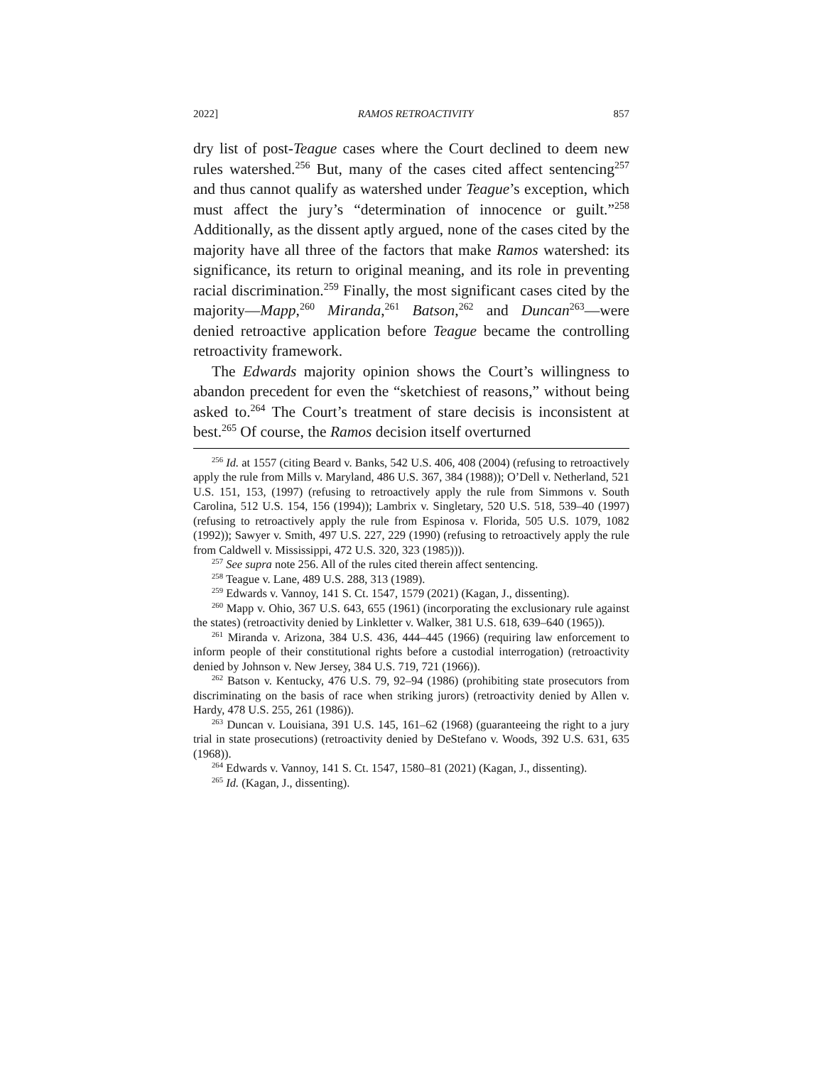2022] RAMOS RETROACTIVITY 857
dry list of post-Teague cases where the Court declined to deem new rules watershed.<sup>256</sup> But, many of the cases cited affect sentencing<sup>257</sup> and thus cannot qualify as watershed under Teague’s exception, which must affect the jury’s “determination of innocence or guilt.”<sup>258</sup> Additionally, as the dissent aptly argued, none of the cases cited by the majority have all three of the factors that make Ramos watershed: its significance, its return to original meaning, and its role in preventing racial discrimination.<sup>259</sup> Finally, the most significant cases cited by the majority—Mapp,<sup>260</sup> Miranda,<sup>261</sup> Batson,<sup>262</sup> and Duncan<sup>263</sup>—were denied retroactive application before Teague became the controlling retroactivity framework.
The Edwards majority opinion shows the Court’s willingness to abandon precedent for even the “sketchiest of reasons,” without being asked to.<sup>264</sup> The Court’s treatment of stare decisis is inconsistent at best.<sup>265</sup> Of course, the Ramos decision itself overturned
<sup>256</sup> Id. at 1557 (citing Beard v. Banks, 542 U.S. 406, 408 (2004) (refusing to retroactively apply the rule from Mills v. Maryland, 486 U.S. 367, 384 (1988)); O’Dell v. Netherland, 521 U.S. 151, 153, (1997) (refusing to retroactively apply the rule from Simmons v. South Carolina, 512 U.S. 154, 156 (1994)); Lambrix v. Singletary, 520 U.S. 518, 539–40 (1997) (refusing to retroactively apply the rule from Espinosa v. Florida, 505 U.S. 1079, 1082 (1992)); Sawyer v. Smith, 497 U.S. 227, 229 (1990) (refusing to retroactively apply the rule from Caldwell v. Mississippi, 472 U.S. 320, 323 (1985))).
<sup>257</sup> See supra note 256. All of the rules cited therein affect sentencing.
<sup>258</sup> Teague v. Lane, 489 U.S. 288, 313 (1989).
<sup>259</sup> Edwards v. Vannoy, 141 S. Ct. 1547, 1579 (2021) (Kagan, J., dissenting).
<sup>260</sup> Mapp v. Ohio, 367 U.S. 643, 655 (1961) (incorporating the exclusionary rule against the states) (retroactivity denied by Linkletter v. Walker, 381 U.S. 618, 639–640 (1965)).
<sup>261</sup> Miranda v. Arizona, 384 U.S. 436, 444–445 (1966) (requiring law enforcement to inform people of their constitutional rights before a custodial interrogation) (retroactivity denied by Johnson v. New Jersey, 384 U.S. 719, 721 (1966)).
<sup>262</sup> Batson v. Kentucky, 476 U.S. 79, 92–94 (1986) (prohibiting state prosecutors from discriminating on the basis of race when striking jurors) (retroactivity denied by Allen v. Hardy, 478 U.S. 255, 261 (1986)).
<sup>263</sup> Duncan v. Louisiana, 391 U.S. 145, 161–62 (1968) (guaranteeing the right to a jury trial in state prosecutions) (retroactivity denied by DeStefano v. Woods, 392 U.S. 631, 635 (1968)).
<sup>264</sup> Edwards v. Vannoy, 141 S. Ct. 1547, 1580–81 (2021) (Kagan, J., dissenting).
<sup>265</sup> Id. (Kagan, J., dissenting).